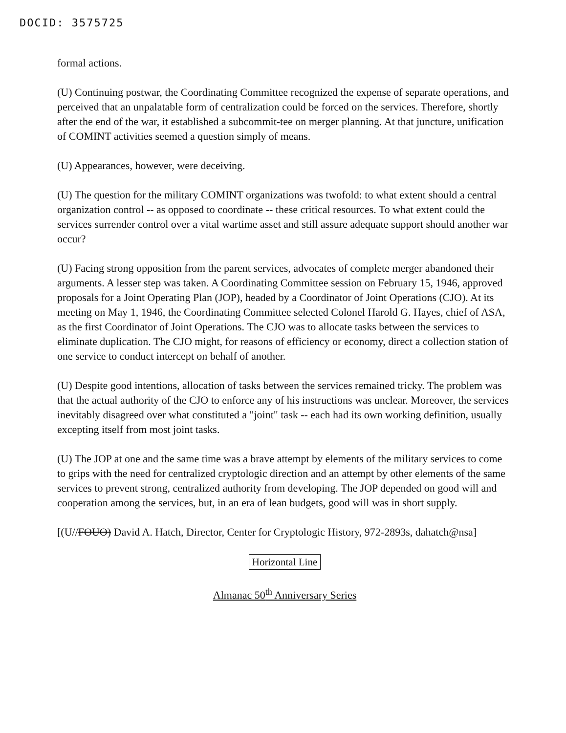DOCID: 3575725
formal actions.
(U) Continuing postwar, the Coordinating Committee recognized the expense of separate operations, and perceived that an unpalatable form of centralization could be forced on the services. Therefore, shortly after the end of the war, it established a subcommit-tee on merger planning. At that juncture, unification of COMINT activities seemed a question simply of means.
(U) Appearances, however, were deceiving.
(U) The question for the military COMINT organizations was twofold: to what extent should a central organization control -- as opposed to coordinate -- these critical resources. To what extent could the services surrender control over a vital wartime asset and still assure adequate support should another war occur?
(U) Facing strong opposition from the parent services, advocates of complete merger abandoned their arguments. A lesser step was taken. A Coordinating Committee session on February 15, 1946, approved proposals for a Joint Operating Plan (JOP), headed by a Coordinator of Joint Operations (CJO). At its meeting on May 1, 1946, the Coordinating Committee selected Colonel Harold G. Hayes, chief of ASA, as the first Coordinator of Joint Operations. The CJO was to allocate tasks between the services to eliminate duplication. The CJO might, for reasons of efficiency or economy, direct a collection station of one service to conduct intercept on behalf of another.
(U) Despite good intentions, allocation of tasks between the services remained tricky. The problem was that the actual authority of the CJO to enforce any of his instructions was unclear. Moreover, the services inevitably disagreed over what constituted a "joint" task -- each had its own working definition, usually excepting itself from most joint tasks.
(U) The JOP at one and the same time was a brave attempt by elements of the military services to come to grips with the need for centralized cryptologic direction and an attempt by other elements of the same services to prevent strong, centralized authority from developing. The JOP depended on good will and cooperation among the services, but, in an era of lean budgets, good will was in short supply.
[(U//FOUO) David A. Hatch, Director, Center for Cryptologic History, 972-2893s, dahatch@nsa]
Horizontal Line
Almanac 50<sup>th</sup> Anniversary Series